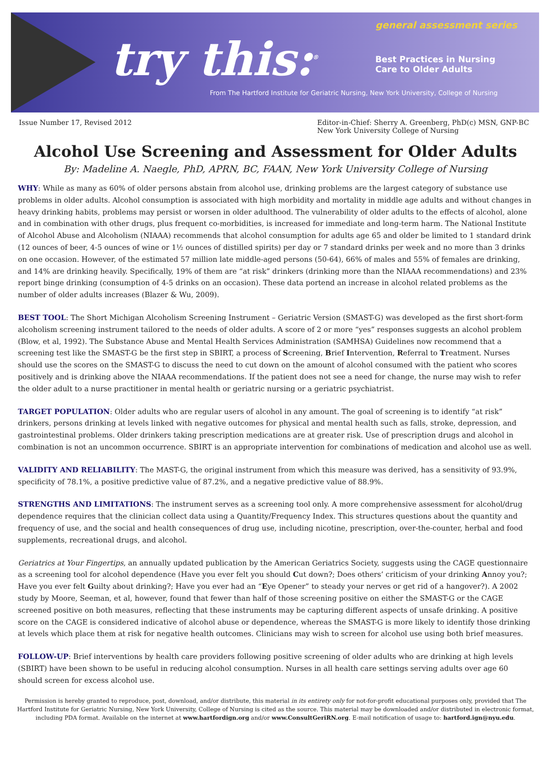try this:<sup>®</sup>
general assessment series
Best Practices in Nursing
Care to Older Adults
From The Hartford Institute for Geriatric Nursing, New York University, College of Nursing
Issue Number 17, Revised 2012 Editor-in-Chief: Sherry A. Greenberg, PhD(c) MSN, GNP-BC
New York University College of Nursing
Alcohol Use Screening and Assessment for Older Adults
By: Madeline A. Naegle, PhD, APRN, BC, FAAN, New York University College of Nursing
WHY: While as many as 60% of older persons abstain from alcohol use, drinking problems are the largest category of substance use problems in older adults. Alcohol consumption is associated with high morbidity and mortality in middle age adults and without changes in heavy drinking habits, problems may persist or worsen in older adulthood. The vulnerability of older adults to the effects of alcohol, alone and in combination with other drugs, plus frequent co-morbidities, is increased for immediate and long-term harm. The National Institute of Alcohol Abuse and Alcoholism (NIAAA) recommends that alcohol consumption for adults age 65 and older be limited to 1 standard drink (12 ounces of beer, 4-5 ounces of wine or 1½ ounces of distilled spirits) per day or 7 standard drinks per week and no more than 3 drinks on one occasion. However, of the estimated 57 million late middle-aged persons (50-64), 66% of males and 55% of females are drinking, and 14% are drinking heavily. Specifically, 19% of them are “at risk” drinkers (drinking more than the NIAAA recommendations) and 23% report binge drinking (consumption of 4-5 drinks on an occasion). These data portend an increase in alcohol related problems as the number of older adults increases (Blazer & Wu, 2009).
BEST TOOL: The Short Michigan Alcoholism Screening Instrument – Geriatric Version (SMAST-G) was developed as the first short-form alcoholism screening instrument tailored to the needs of older adults. A score of 2 or more “yes” responses suggests an alcohol problem (Blow, et al, 1992). The Substance Abuse and Mental Health Services Administration (SAMHSA) Guidelines now recommend that a screening test like the SMAST-G be the first step in SBIRT, a process of Screening, Brief Intervention, Referral to Treatment. Nurses should use the scores on the SMAST-G to discuss the need to cut down on the amount of alcohol consumed with the patient who scores positively and is drinking above the NIAAA recommendations. If the patient does not see a need for change, the nurse may wish to refer the older adult to a nurse practitioner in mental health or geriatric nursing or a geriatric psychiatrist.
TARGET POPULATION: Older adults who are regular users of alcohol in any amount. The goal of screening is to identify “at risk” drinkers, persons drinking at levels linked with negative outcomes for physical and mental health such as falls, stroke, depression, and gastrointestinal problems. Older drinkers taking prescription medications are at greater risk. Use of prescription drugs and alcohol in combination is not an uncommon occurrence. SBIRT is an appropriate intervention for combinations of medication and alcohol use as well.
VALIDITY AND RELIABILITY: The MAST-G, the original instrument from which this measure was derived, has a sensitivity of 93.9%, specificity of 78.1%, a positive predictive value of 87.2%, and a negative predictive value of 88.9%.
STRENGTHS AND LIMITATIONS: The instrument serves as a screening tool only. A more comprehensive assessment for alcohol/drug dependence requires that the clinician collect data using a Quantity/Frequency Index. This structures questions about the quantity and frequency of use, and the social and health consequences of drug use, including nicotine, prescription, over-the-counter, herbal and food supplements, recreational drugs, and alcohol.
Geriatrics at Your Fingertips, an annually updated publication by the American Geriatrics Society, suggests using the CAGE questionnaire as a screening tool for alcohol dependence (Have you ever felt you should Cut down?; Does others’ criticism of your drinking Annoy you?; Have you ever felt Guilty about drinking?; Have you ever had an “Eye Opener” to steady your nerves or get rid of a hangover?). A 2002 study by Moore, Seeman, et al, however, found that fewer than half of those screening positive on either the SMAST-G or the CAGE screened positive on both measures, reflecting that these instruments may be capturing different aspects of unsafe drinking. A positive score on the CAGE is considered indicative of alcohol abuse or dependence, whereas the SMAST-G is more likely to identify those drinking at levels which place them at risk for negative health outcomes. Clinicians may wish to screen for alcohol use using both brief measures.
FOLLOW-UP: Brief interventions by health care providers following positive screening of older adults who are drinking at high levels (SBIRT) have been shown to be useful in reducing alcohol consumption. Nurses in all health care settings serving adults over age 60 should screen for excess alcohol use.
Permission is hereby granted to reproduce, post, download, and/or distribute, this material in its entirety only for not-for-profit educational purposes only, provided that The Hartford Institute for Geriatric Nursing, New York University, College of Nursing is cited as the source. This material may be downloaded and/or distributed in electronic format, including PDA format. Available on the internet at www.hartfordign.org and/or www.ConsultGeriRN.org. E-mail notification of usage to: hartford.ign@nyu.edu.